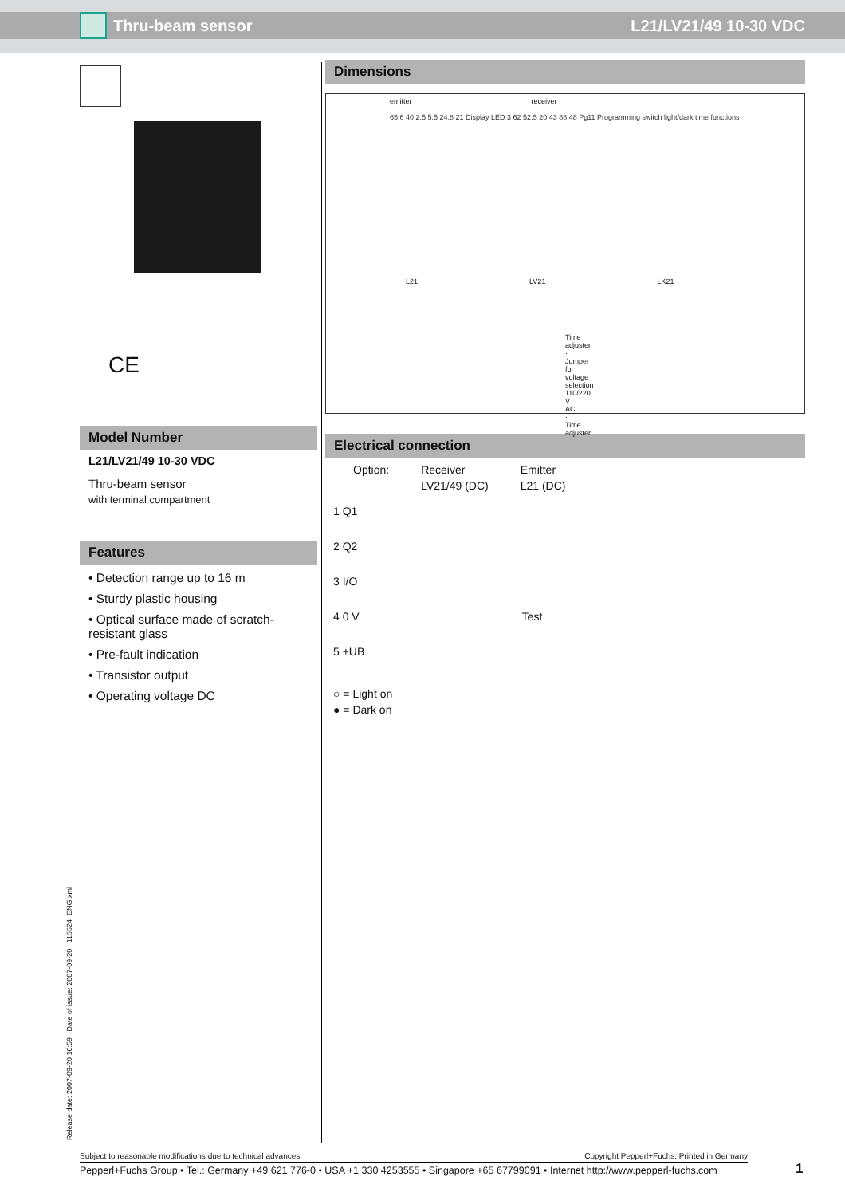Thru-beam sensor L21/LV21/49 10-30 VDC
CE
Model Number
L21/LV21/49 10-30 VDC
Thru-beam sensor
with terminal compartment
Features
• Detection range up to 16 m
• Sturdy plastic housing
• Optical surface made of scratch-resistant glass
• Pre-fault indication
• Transistor output
• Operating voltage DC
Dimensions
emitter receiver
65.6 40 2.5 5.5 24.8 21 Display LED 3 62 52.5 20 43 88 48 Pg11 Programming switch light/dark time functions
L21 LV21 LK21
Time adjuster · Jumper for voltage selection 110/220 V AC · Time adjuster
Electrical connection
Option: Receiver
LV21/49 (DC) Emitter
L21 (DC)
1 Q1
2 Q2
3 I/O
4 0 V Test
5 +UB
○ = Light on
● = Dark on
Release date: 2007-09-20 16:59 Date of issue: 2007-09-20 115524_ENG.xml
Subject to reasonable modifications due to technical advances. Copyright Pepperl+Fuchs, Printed in Germany
Pepperl+Fuchs Group • Tel.: Germany +49 621 776-0 • USA +1 330 4253555 • Singapore +65 67799091 • Internet http://www.pepperl-fuchs.com
1